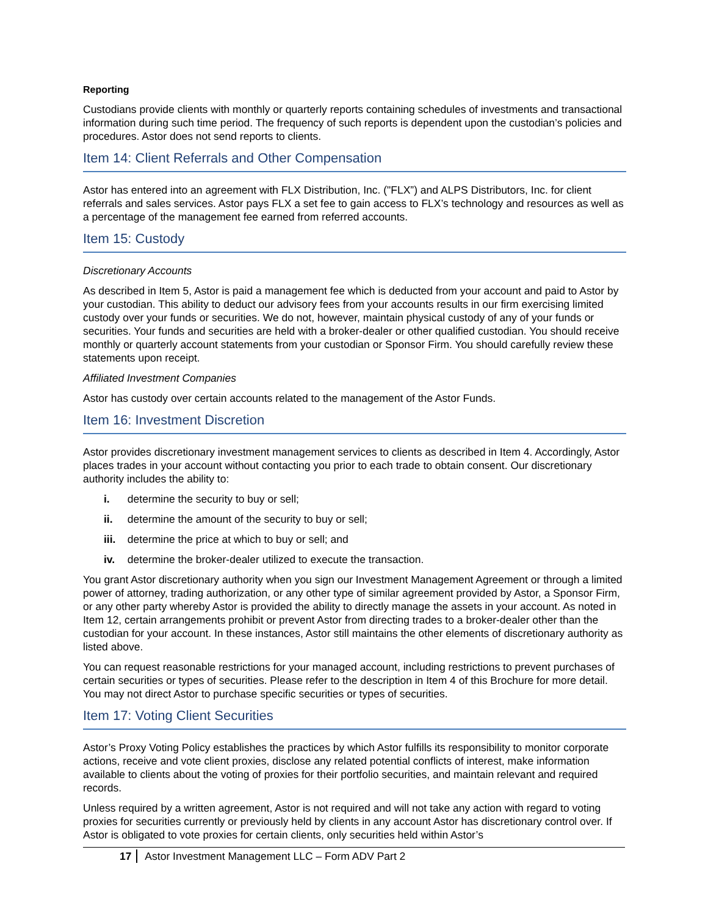Reporting
Custodians provide clients with monthly or quarterly reports containing schedules of investments and transactional information during such time period. The frequency of such reports is dependent upon the custodian’s policies and procedures. Astor does not send reports to clients.
Item 14: Client Referrals and Other Compensation
Astor has entered into an agreement with FLX Distribution, Inc. ("FLX”) and ALPS Distributors, Inc. for client referrals and sales services. Astor pays FLX a set fee to gain access to FLX’s technology and resources as well as a percentage of the management fee earned from referred accounts.
Item 15: Custody
Discretionary Accounts
As described in Item 5, Astor is paid a management fee which is deducted from your account and paid to Astor by your custodian. This ability to deduct our advisory fees from your accounts results in our firm exercising limited custody over your funds or securities. We do not, however, maintain physical custody of any of your funds or securities. Your funds and securities are held with a broker-dealer or other qualified custodian. You should receive monthly or quarterly account statements from your custodian or Sponsor Firm. You should carefully review these statements upon receipt.
Affiliated Investment Companies
Astor has custody over certain accounts related to the management of the Astor Funds.
Item 16: Investment Discretion
Astor provides discretionary investment management services to clients as described in Item 4. Accordingly, Astor places trades in your account without contacting you prior to each trade to obtain consent. Our discretionary authority includes the ability to:
i. determine the security to buy or sell;
ii. determine the amount of the security to buy or sell;
iii. determine the price at which to buy or sell; and
iv. determine the broker-dealer utilized to execute the transaction.
You grant Astor discretionary authority when you sign our Investment Management Agreement or through a limited power of attorney, trading authorization, or any other type of similar agreement provided by Astor, a Sponsor Firm, or any other party whereby Astor is provided the ability to directly manage the assets in your account. As noted in Item 12, certain arrangements prohibit or prevent Astor from directing trades to a broker-dealer other than the custodian for your account. In these instances, Astor still maintains the other elements of discretionary authority as listed above.
You can request reasonable restrictions for your managed account, including restrictions to prevent purchases of certain securities or types of securities. Please refer to the description in Item 4 of this Brochure for more detail. You may not direct Astor to purchase specific securities or types of securities.
Item 17: Voting Client Securities
Astor’s Proxy Voting Policy establishes the practices by which Astor fulfills its responsibility to monitor corporate actions, receive and vote client proxies, disclose any related potential conflicts of interest, make information available to clients about the voting of proxies for their portfolio securities, and maintain relevant and required records.
Unless required by a written agreement, Astor is not required and will not take any action with regard to voting proxies for securities currently or previously held by clients in any account Astor has discretionary control over. If Astor is obligated to vote proxies for certain clients, only securities held within Astor’s
17 Astor Investment Management LLC – Form ADV Part 2